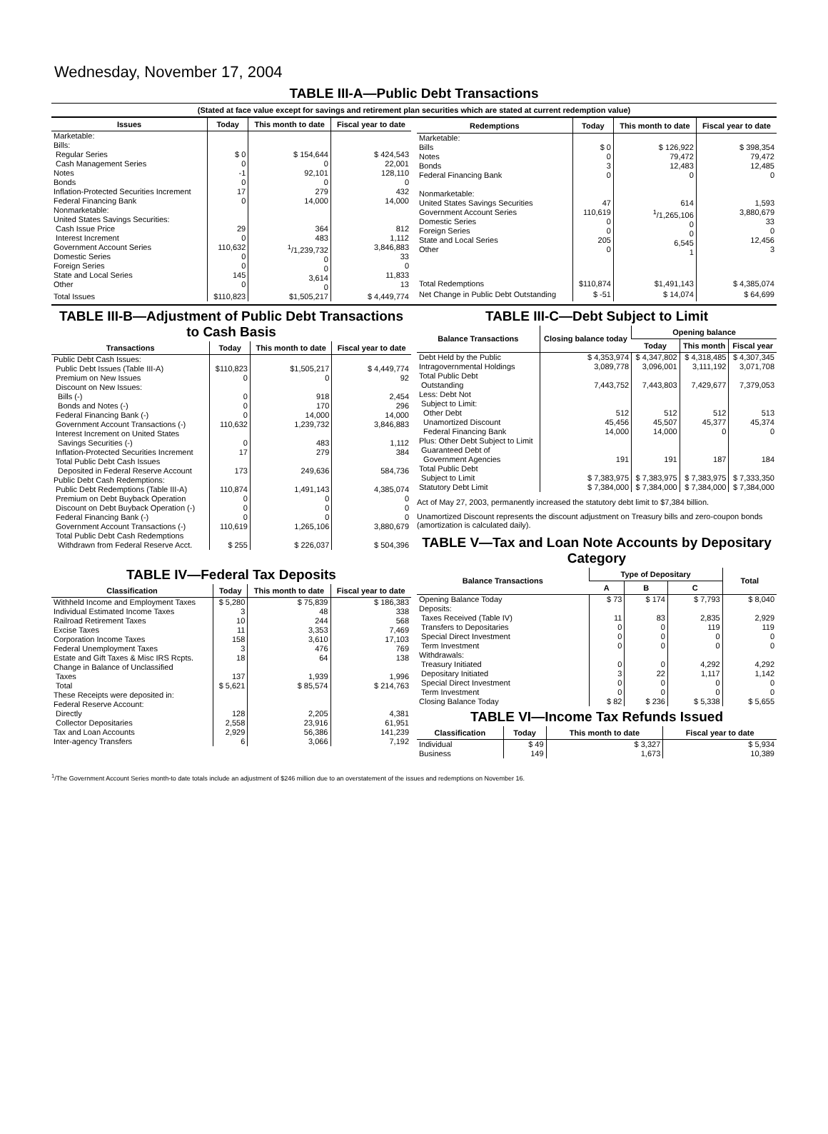Wednesday, November 17, 2004
TABLE III-A—Public Debt Transactions
(Stated at face value except for savings and retirement plan securities which are stated at current redemption value)
| Issues | Today | This month to date | Fiscal year to date |
| --- | --- | --- | --- |
| Marketable: Bills: Regular Series Cash Management Series Notes Bonds Inflation-Protected Securities Increment Federal Financing Bank Nonmarketable: United States Savings Securities: Cash Issue Price Interest Increment Government Account Series Domestic Series Foreign Series State and Local Series Other | $ 0 0 -1 0 17 0 29 0 110,632 0 0 145 0 | $ 154,644 0 92,101 0 279 14,000 364 483 <sup>1</sup>/1,239,732 0 0 3,614 0 | $ 424,543 22,001 128,110 0 432 14,000 812 1,112 3,846,883 33 0 11,833 13 |
| Total Issues | $110,823 | $1,505,217 | $ 4,449,774 |
| Redemptions | Today | This month to date | Fiscal year to date |
| --- | --- | --- | --- |
| Marketable: Bills Notes Bonds Federal Financing Bank Nonmarketable: United States Savings Securities Government Account Series Domestic Series Foreign Series State and Local Series Other | $ 0 0 3 0 47 110,619 0 0 205 0 | $ 126,922 79,472 12,483 0 614 <sup>1</sup>/1,265,106 0 0 6,545 1 | $ 398,354 79,472 12,485 0 1,593 3,880,679 33 0 12,456 3 |
| Total Redemptions | $110,874 | $1,491,143 | $ 4,385,074 |
| Net Change in Public Debt Outstanding | $ -51 | $ 14,074 | $ 64,699 |
TABLE III-B—Adjustment of Public Debt Transactions to Cash Basis
| Transactions | Today | This month to date | Fiscal year to date |
| --- | --- | --- | --- |
| Public Debt Cash Issues: Public Debt Issues (Table III-A) Premium on New Issues Discount on New Issues: Bills (-) Bonds and Notes (-) Federal Financing Bank (-) Government Account Transactions (-) Interest Increment on United States Savings Securities (-) Inflation-Protected Securities Increment Total Public Debt Cash Issues Deposited in Federal Reserve Account Public Debt Cash Redemptions: Public Debt Redemptions (Table III-A) Premium on Debt Buyback Operation Discount on Debt Buyback Operation (-) Federal Financing Bank (-) Government Account Transactions (-) Total Public Debt Cash Redemptions Withdrawn from Federal Reserve Acct. | $110,823 0 0 0 0 110,632 0 17 173 110,874 0 0 0 110,619 $ 255 | $1,505,217 0 918 170 14,000 1,239,732 483 279 249,636 1,491,143 0 0 0 1,265,106 $ 226,037 | $ 4,449,774 92 2,454 296 14,000 3,846,883 1,112 384 584,736 4,385,074 0 0 0 3,880,679 $ 504,396 |
TABLE IV—Federal Tax Deposits
| Classification | Today | This month to date | Fiscal year to date |
| --- | --- | --- | --- |
| Withheld Income and Employment Taxes Individual Estimated Income Taxes Railroad Retirement Taxes Excise Taxes Corporation Income Taxes Federal Unemployment Taxes Estate and Gift Taxes & Misc IRS Rcpts. Change in Balance of Unclassified Taxes | $ 5,280 3 10 11 158 3 18 137 | $ 75,839 48 244 3,353 3,610 476 64 1,939 | $ 186,383 338 568 7,469 17,103 769 138 1,996 |
| Total | $ 5,621 | $ 85,574 | $ 214,763 |
| These Receipts were deposited in: Federal Reserve Account: Directly Collector Depositaries Tax and Loan Accounts Inter-agency Transfers | 128 2,558 2,929 6 | 2,205 23,916 56,386 3,066 | 4,381 61,951 141,239 7,192 |
TABLE III-C—Debt Subject to Limit
| Balance Transactions | Closing balance today | Opening balance | | |
| --- | --- | --- | --- | --- |
| | | Today | This month | Fiscal year |
| Debt Held by the Public Intragovernmental Holdings Total Public Debt Outstanding Less: Debt Not Subject to Limit: Other Debt Unamortized Discount Federal Financing Bank Plus: Other Debt Subject to Limit Guaranteed Debt of Government Agencies | $ 4,353,974 3,089,778 7,443,752 512 45,456 14,000 191 | $ 4,347,802 3,096,001 7,443,803 512 45,507 14,000 191 | $ 4,318,485 3,111,192 7,429,677 512 45,377 0 187 | $ 4,307,345 3,071,708 7,379,053 513 45,374 0 184 |
| Total Public Debt Subject to Limit | $ 7,383,975 | $ 7,383,975 | $ 7,383,975 | $ 7,333,350 |
| Statutory Debt Limit | $ 7,384,000 | $ 7,384,000 | $ 7,384,000 | $ 7,384,000 |
Act of May 27, 2003, permanently increased the statutory debt limit to $7,384 billion.
Unamortized Discount represents the discount adjustment on Treasury bills and zero-coupon bonds (amortization is calculated daily).
TABLE V—Tax and Loan Note Accounts by Depositary Category
| Balance Transactions | Type of Depositary | | | Total |
| --- | --- | --- | --- | --- |
| | A | B | C | |
| Opening Balance Today Deposits: Taxes Received (Table IV) Transfers to Depositaries Special Direct Investment Term Investment Withdrawals: Treasury Initiated Depositary Initiated Special Direct Investment Term Investment | $ 73 11 0 0 0 0 3 0 0 | $ 174 83 0 0 0 0 22 0 0 | $ 7,793 2,835 119 0 0 4,292 1,117 0 0 | $ 8,040 2,929 119 0 0 4,292 1,142 0 0 |
| Closing Balance Today | $ 82 | $ 236 | $ 5,338 | $ 5,655 |
TABLE VI—Income Tax Refunds Issued
| Classification | Today | This month to date | Fiscal year to date |
| --- | --- | --- | --- |
| Individual Business | $ 49 149 | $ 3,327 1,673 | $ 5,934 10,389 |
<sup>1</sup>/The Government Account Series month-to date totals include an adjustment of $246 million due to an overstatement of the issues and redemptions on November 16.